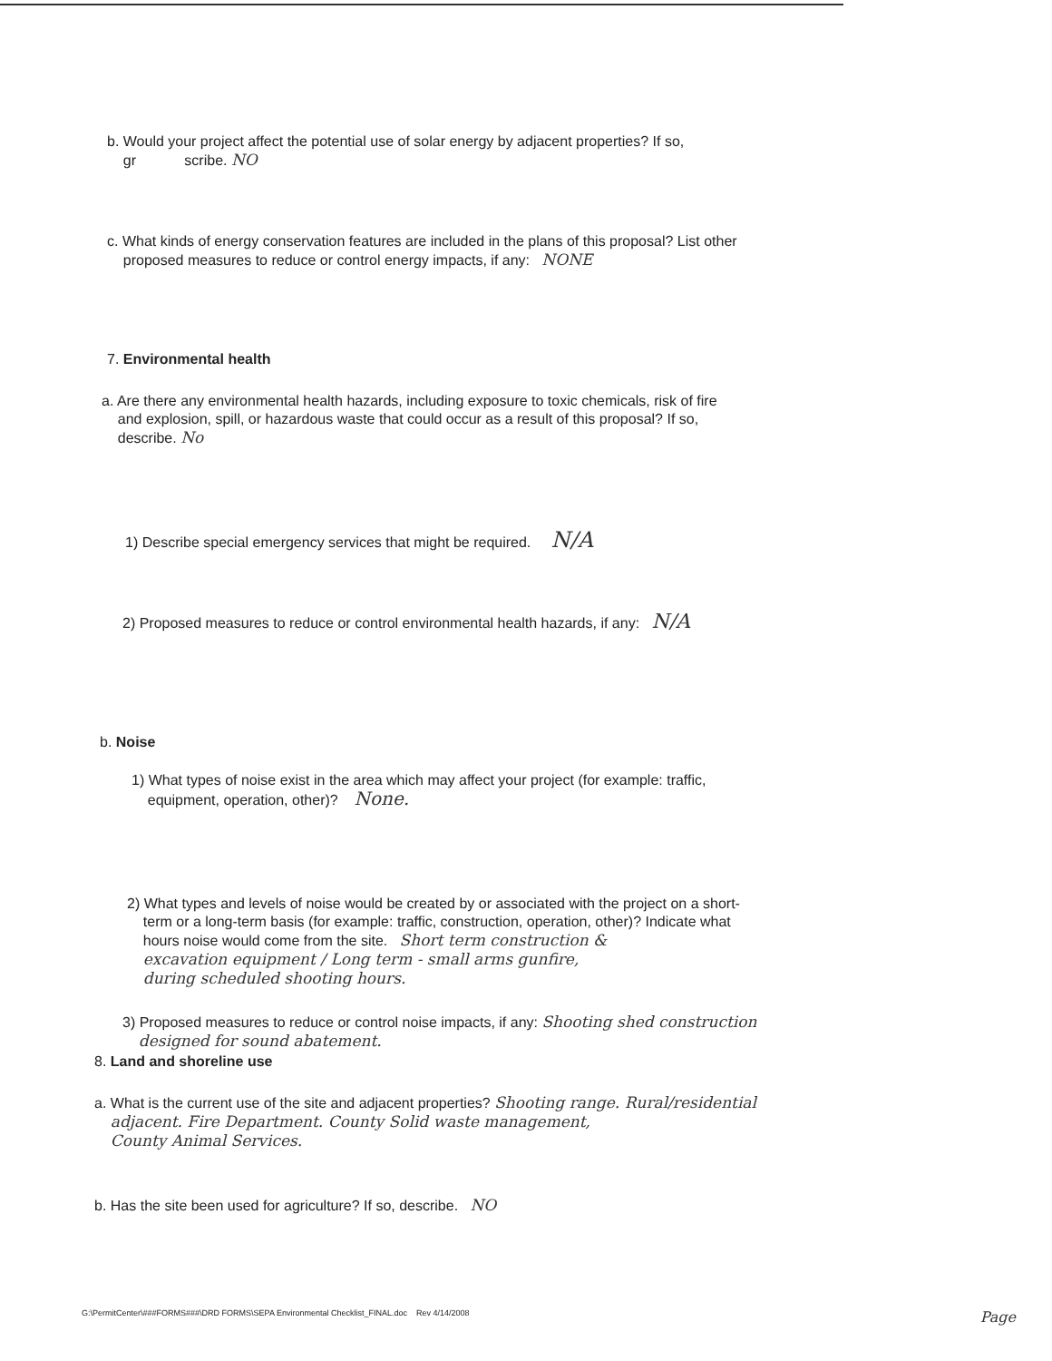b. Would your project affect the potential use of solar energy by adjacent properties? If so,
gr scribe. NO
c. What kinds of energy conservation features are included in the plans of this proposal? List other
proposed measures to reduce or control energy impacts, if any: NONE
7. Environmental health
a. Are there any environmental health hazards, including exposure to toxic chemicals, risk of fire
and explosion, spill, or hazardous waste that could occur as a result of this proposal? If so,
describe. No
1) Describe special emergency services that might be required. N/A
2) Proposed measures to reduce or control environmental health hazards, if any: N/A
b. Noise
1) What types of noise exist in the area which may affect your project (for example: traffic,
equipment, operation, other)? None.
2) What types and levels of noise would be created by or associated with the project on a short-
term or a long-term basis (for example: traffic, construction, operation, other)? Indicate what
hours noise would come from the site. Short term construction &
excavation equipment / Long term - small arms gunfire,
during scheduled shooting hours.
3) Proposed measures to reduce or control noise impacts, if any: Shooting shed construction
designed for sound abatement.
8. Land and shoreline use
a. What is the current use of the site and adjacent properties? Shooting range. Rural/residential
adjacent. Fire Department. County Solid waste management,
County Animal Services.
b. Has the site been used for agriculture? If so, describe. NO
G:\PermitCenter\###FORMS###\DRD FORMS\SEPA Environmental Checklist_FINAL.doc Rev 4/14/2008 Page